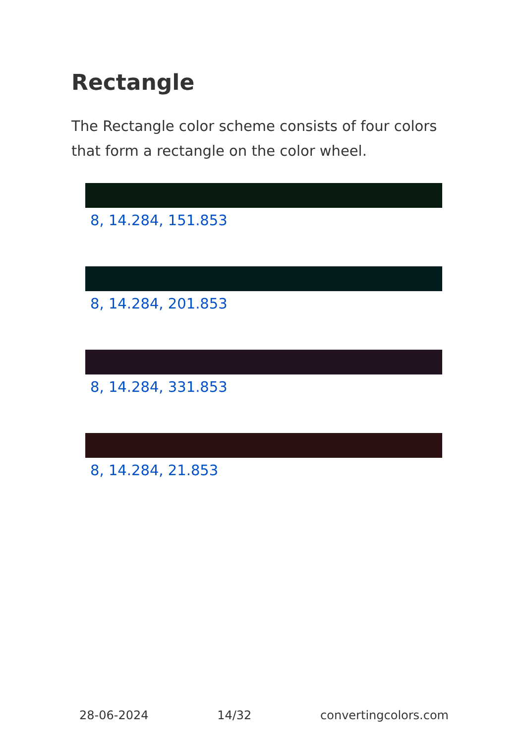Rectangle
The Rectangle color scheme consists of four colors that form a rectangle on the color wheel.
8, 14.284, 151.853
8, 14.284, 201.853
8, 14.284, 331.853
8, 14.284, 21.853
28-06-2024 14/32 convertingcolors.com